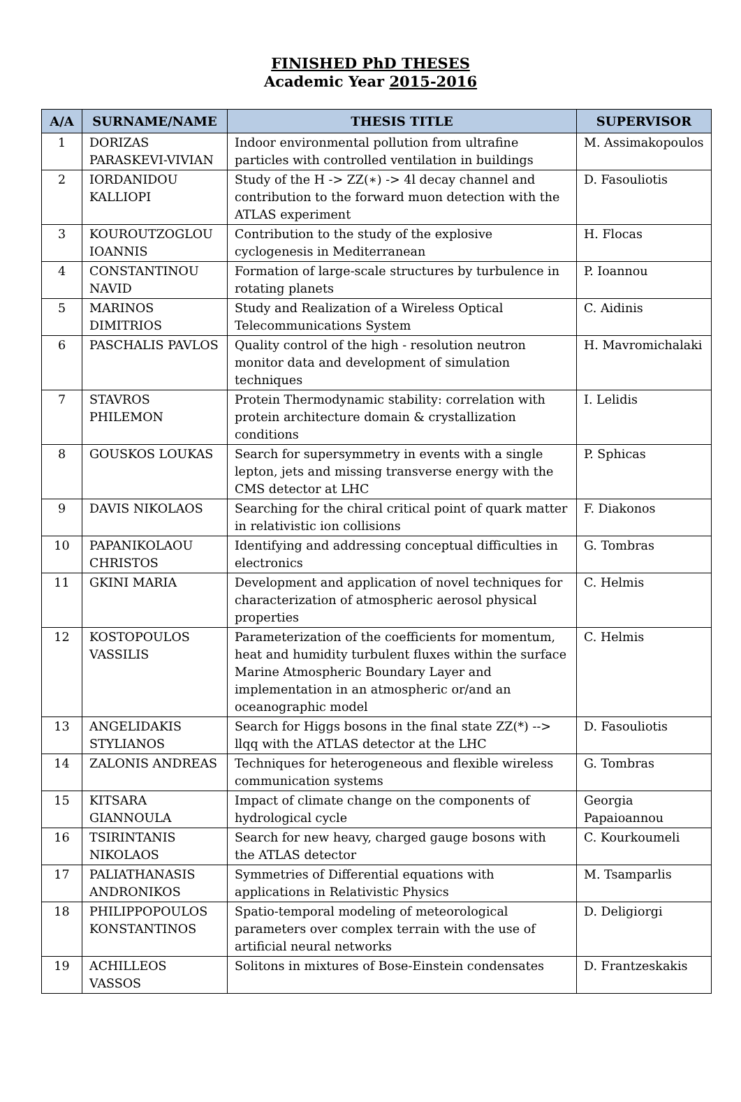FINISHED PhD THESES
Academic Year 2015-2016
| A/A | SURNAME/NAME | THESIS TITLE | SUPERVISOR |
| --- | --- | --- | --- |
| 1 | DORIZAS PARASKEVI-VIVIAN | Indoor environmental pollution from ultrafine particles with controlled ventilation in buildings | M. Assimakopoulos |
| 2 | IORDANIDOU KALLIOPI | Study of the H -> ZZ(∗) -> 4l decay channel and contribution to the forward muon detection with the ATLAS experiment | D. Fasouliotis |
| 3 | KOUROUTZOGLOU IOANNIS | Contribution to the study of the explosive cyclogenesis in Mediterranean | H. Flocas |
| 4 | CONSTANTINOU NAVID | Formation of large-scale structures by turbulence in rotating planets | P. Ioannou |
| 5 | MARINOS DIMITRIOS | Study and Realization of a Wireless Optical Telecommunications System | C. Aidinis |
| 6 | PASCHALIS PAVLOS | Quality control of the high - resolution neutron monitor data and development of simulation techniques | H. Mavromichalaki |
| 7 | STAVROS PHILEMON | Protein Thermodynamic stability: correlation with protein architecture domain & crystallization conditions | I. Lelidis |
| 8 | GOUSKOS LOUKAS | Search for supersymmetry in events with a single lepton, jets and missing transverse energy with the CMS detector at LHC | P. Sphicas |
| 9 | DAVIS NIKOLAOS | Searching for the chiral critical point of quark matter in relativistic ion collisions | F. Diakonos |
| 10 | PAPANIKOLAOU CHRISTOS | Identifying and addressing conceptual difficulties in electronics | G. Tombras |
| 11 | GKINI MARIA | Development and application of novel techniques for characterization of atmospheric aerosol physical properties | C. Helmis |
| 12 | KOSTOPOULOS VASSILIS | Parameterization of the coefficients for momentum, heat and humidity turbulent fluxes within the surface Marine Atmospheric Boundary Layer and implementation in an atmospheric or/and an oceanographic model | C. Helmis |
| 13 | ANGELIDAKIS STYLIANOS | Search for Higgs bosons in the final state ZZ(*) --> llqq with the ATLAS detector at the LHC | D. Fasouliotis |
| 14 | ZALONIS ANDREAS | Techniques for heterogeneous and flexible wireless communication systems | G. Tombras |
| 15 | KITSARA GIANNOULA | Impact of climate change on the components of hydrological cycle | Georgia Papaioannou |
| 16 | TSIRINTANIS NIKOLAOS | Search for new heavy, charged gauge bosons with the ATLAS detector | C. Kourkoumeli |
| 17 | PALIATHANASIS ANDRONIKOS | Symmetries of Differential equations with applications in Relativistic Physics | M. Tsamparlis |
| 18 | PHILIPPOPOULOS KONSTANTINOS | Spatio-temporal modeling of meteorological parameters over complex terrain with the use of artificial neural networks | D. Deligiorgi |
| 19 | ACHILLEOS VASSOS | Solitons in mixtures of Bose-Einstein condensates | D. Frantzeskakis |